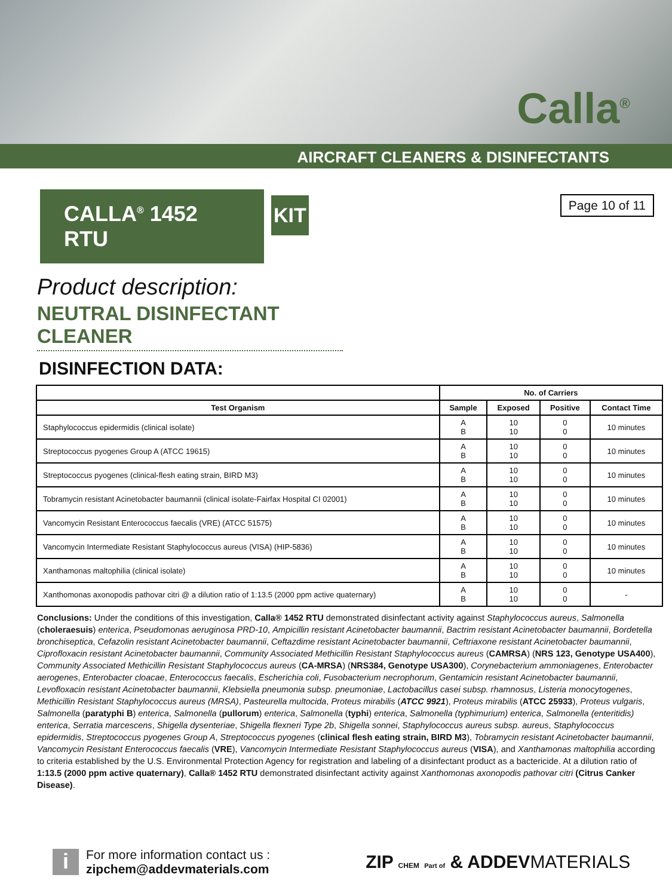Calla<sup>®</sup>
AIRCRAFT CLEANERS & DISINFECTANTS
CALLA<sup>®</sup> 1452 RTU
KIT
Page 10 of 11
Product description:
NEUTRAL DISINFECTANT CLEANER
DISINFECTION DATA:
| | No. of Carriers | | | |
| --- | --- | --- | --- | --- |
| Test Organism | Sample | Exposed | Positive | Contact Time |
| Staphylococcus epidermidis (clinical isolate) | A B | 10 10 | 0 0 | 10 minutes |
| Streptococcus pyogenes Group A (ATCC 19615) | A B | 10 10 | 0 0 | 10 minutes |
| Streptococcus pyogenes (clinical-flesh eating strain, BIRD M3) | A B | 10 10 | 0 0 | 10 minutes |
| Tobramycin resistant Acinetobacter baumannii (clinical isolate-Fairfax Hospital CI 02001) | A B | 10 10 | 0 0 | 10 minutes |
| Vancomycin Resistant Enterococcus faecalis (VRE) (ATCC 51575) | A B | 10 10 | 0 0 | 10 minutes |
| Vancomycin Intermediate Resistant Staphylococcus aureus (VISA) (HIP-5836) | A B | 10 10 | 0 0 | 10 minutes |
| Xanthamonas maltophilia (clinical isolate) | A B | 10 10 | 0 0 | 10 minutes |
| Xanthomonas axonopodis pathovar citri @ a dilution ratio of 1:13.5 (2000 ppm active quaternary) | A B | 10 10 | 0 0 | - |
Conclusions: Under the conditions of this investigation, Calla® 1452 RTU demonstrated disinfectant activity against Staphylococcus aureus, Salmonella (choleraesuis) enterica, Pseudomonas aeruginosa PRD-10, Ampicillin resistant Acinetobacter baumannii, Bactrim resistant Acinetobacter baumannii, Bordetella bronchiseptica, Cefazolin resistant Acinetobacter baumannii, Ceftazdime resistant Acinetobacter baumannii, Ceftriaxone resistant Acinetobacter baumannii, Ciprofloxacin resistant Acinetobacter baumannii, Community Associated Methicillin Resistant Staphylococcus aureus (CAMRSA) (NRS 123, Genotype USA400), Community Associated Methicillin Resistant Staphylococcus aureus (CA-MRSA) (NRS384, Genotype USA300), Corynebacterium ammoniagenes, Enterobacter aerogenes, Enterobacter cloacae, Enterococcus faecalis, Escherichia coli, Fusobacterium necrophorum, Gentamicin resistant Acinetobacter baumannii, Levofloxacin resistant Acinetobacter baumannii, Klebsiella pneumonia subsp. pneumoniae, Lactobacillus casei subsp. rhamnosus, Listeria monocytogenes, Methicillin Resistant Staphylococcus aureus (MRSA), Pasteurella multocida, Proteus mirabilis (ATCC 9921), Proteus mirabilis (ATCC 25933), Proteus vulgaris, Salmonella (paratyphi B) enterica, Salmonella (pullorum) enterica, Salmonella (typhi) enterica, Salmonella (typhimurium) enterica, Salmonella (enteritidis) enterica, Serratia marcescens, Shigella dysenteriae, Shigella flexneri Type 2b, Shigella sonnei, Staphylococcus aureus subsp. aureus, Staphylococcus epidermidis, Streptococcus pyogenes Group A, Streptococcus pyogenes (clinical flesh eating strain, BIRD M3), Tobramycin resistant Acinetobacter baumannii, Vancomycin Resistant Enterococcus faecalis (VRE), Vancomycin Intermediate Resistant Staphylococcus aureus (VISA), and Xanthamonas maltophilia according to criteria established by the U.S. Environmental Protection Agency for registration and labeling of a disinfectant product as a bactericide. At a dilution ratio of 1:13.5 (2000 ppm active quaternary), Calla® 1452 RTU demonstrated disinfectant activity against Xanthomonas axonopodis pathovar citri (Citrus Canker Disease).
i
For more information contact us :
zipchem@addevmaterials.com
ZIP CHEM Part of & ADDEVMATERIALS